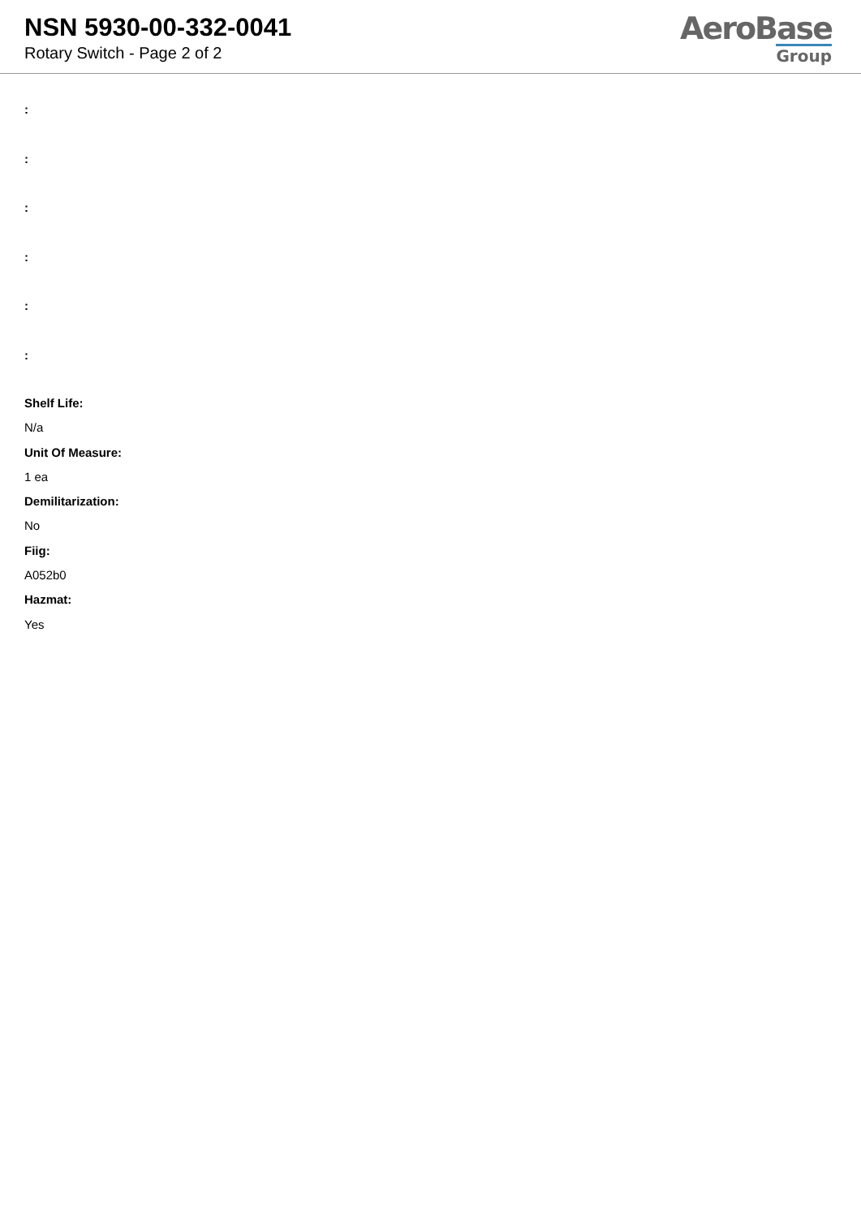NSN 5930-00-332-0041
Rotary Switch - Page 2 of 2
AeroBase
Group
:
:
:
:
:
:
Shelf Life:
N/a
Unit Of Measure:
1 ea
Demilitarization:
No
Fiig:
A052b0
Hazmat:
Yes